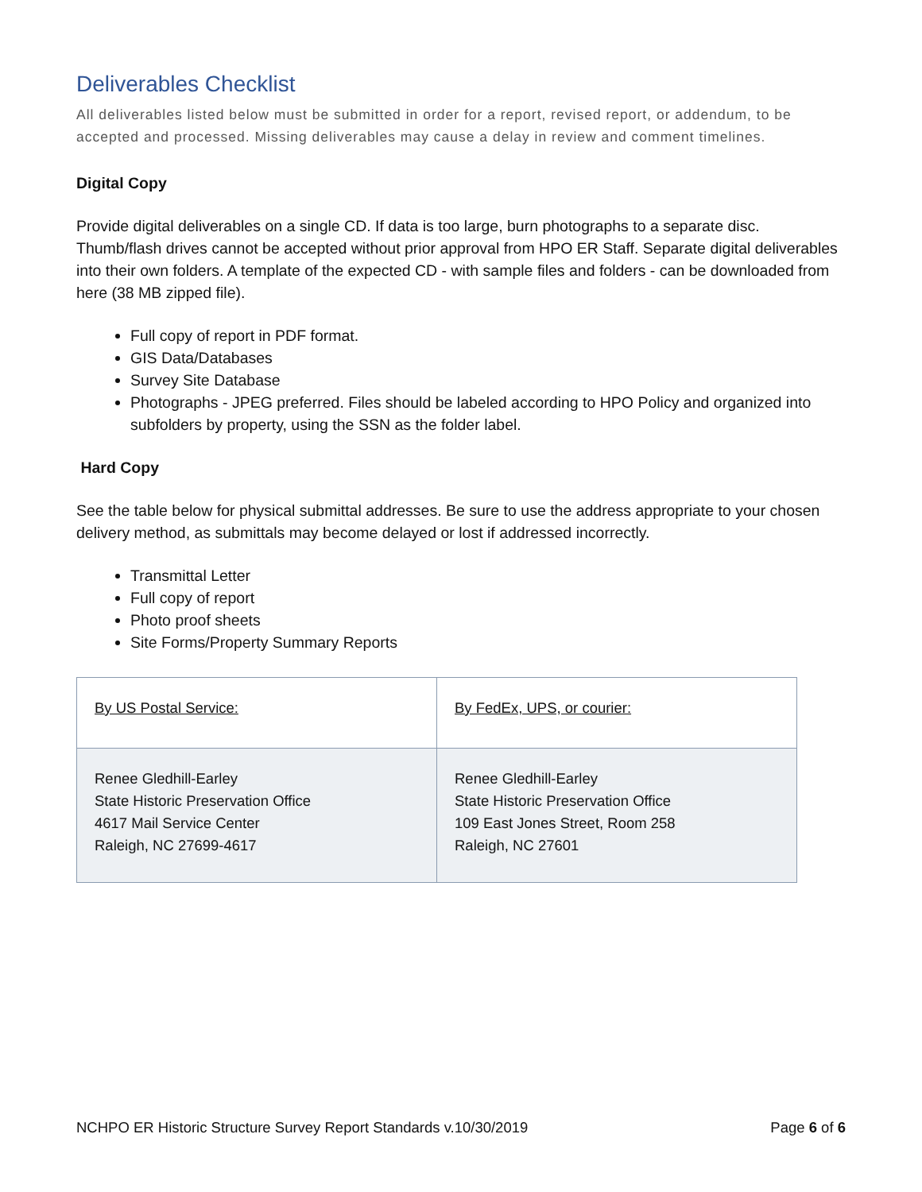Deliverables Checklist
All deliverables listed below must be submitted in order for a report, revised report, or addendum, to be accepted and processed. Missing deliverables may cause a delay in review and comment timelines.
Digital Copy
Provide digital deliverables on a single CD. If data is too large, burn photographs to a separate disc. Thumb/flash drives cannot be accepted without prior approval from HPO ER Staff. Separate digital deliverables into their own folders. A template of the expected CD - with sample files and folders - can be downloaded from here (38 MB zipped file).
Full copy of report in PDF format.
GIS Data/Databases
Survey Site Database
Photographs - JPEG preferred. Files should be labeled according to HPO Policy and organized into subfolders by property, using the SSN as the folder label.
Hard Copy
See the table below for physical submittal addresses. Be sure to use the address appropriate to your chosen delivery method, as submittals may become delayed or lost if addressed incorrectly.
Transmittal Letter
Full copy of report
Photo proof sheets
Site Forms/Property Summary Reports
| By US Postal Service: | By FedEx, UPS, or courier: |
| Renee Gledhill-Earley State Historic Preservation Office 4617 Mail Service Center Raleigh, NC 27699-4617 | Renee Gledhill-Earley State Historic Preservation Office 109 East Jones Street, Room 258 Raleigh, NC 27601 |
NCHPO ER Historic Structure Survey Report Standards v.10/30/2019 Page 6 of 6